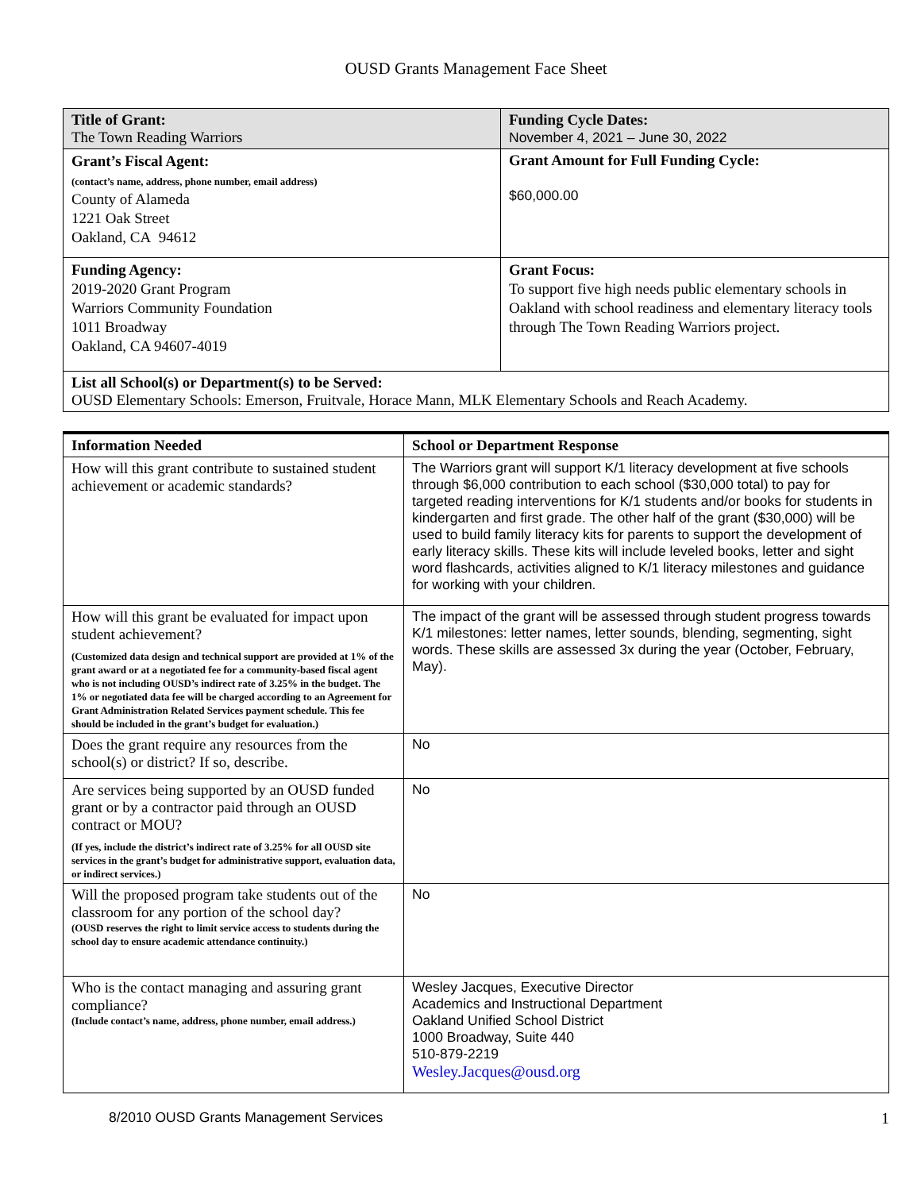OUSD Grants Management Face Sheet
| Title of Grant: The Town Reading Warriors | Funding Cycle Dates: November 4, 2021 – June 30, 2022 |
| Grant’s Fiscal Agent: (contact’s name, address, phone number, email address) County of Alameda 1221 Oak Street Oakland, CA 94612 | Grant Amount for Full Funding Cycle: $60,000.00 |
| Funding Agency: 2019-2020 Grant Program Warriors Community Foundation 1011 Broadway Oakland, CA 94607-4019 | Grant Focus: To support five high needs public elementary schools in Oakland with school readiness and elementary literacy tools through The Town Reading Warriors project. |
| List all School(s) or Department(s) to be Served: OUSD Elementary Schools: Emerson, Fruitvale, Horace Mann, MLK Elementary Schools and Reach Academy. | |
| Information Needed | School or Department Response |
| --- | --- |
| How will this grant contribute to sustained student achievement or academic standards? | The Warriors grant will support K/1 literacy development at five schools through $6,000 contribution to each school ($30,000 total) to pay for targeted reading interventions for K/1 students and/or books for students in kindergarten and first grade. The other half of the grant ($30,000) will be used to build family literacy kits for parents to support the development of early literacy skills. These kits will include leveled books, letter and sight word flashcards, activities aligned to K/1 literacy milestones and guidance for working with your children. |
| How will this grant be evaluated for impact upon student achievement? (Customized data design and technical support are provided at 1% of the grant award or at a negotiated fee for a community-based fiscal agent who is not including OUSD’s indirect rate of 3.25% in the budget. The 1% or negotiated data fee will be charged according to an Agreement for Grant Administration Related Services payment schedule. This fee should be included in the grant’s budget for evaluation.) | The impact of the grant will be assessed through student progress towards K/1 milestones: letter names, letter sounds, blending, segmenting, sight words. These skills are assessed 3x during the year (October, February, May). |
| Does the grant require any resources from the school(s) or district? If so, describe. | No |
| Are services being supported by an OUSD funded grant or by a contractor paid through an OUSD contract or MOU? (If yes, include the district’s indirect rate of 3.25% for all OUSD site services in the grant’s budget for administrative support, evaluation data, or indirect services.) | No |
| Will the proposed program take students out of the classroom for any portion of the school day? (OUSD reserves the right to limit service access to students during the school day to ensure academic attendance continuity.) | No |
| Who is the contact managing and assuring grant compliance? (Include contact’s name, address, phone number, email address.) | Wesley Jacques, Executive Director Academics and Instructional Department Oakland Unified School District 1000 Broadway, Suite 440 510-879-2219 Wesley.Jacques@ousd.org |
8/2010 OUSD Grants Management Services 1